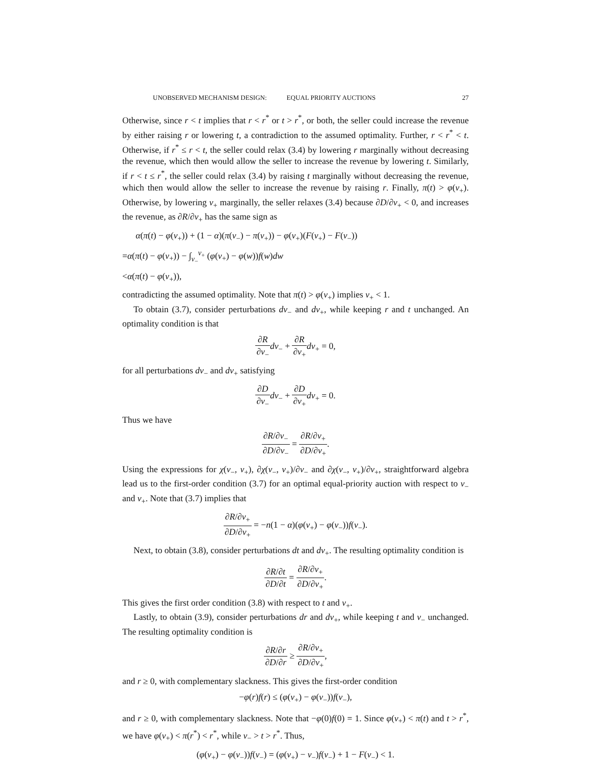UNOBSERVED MECHANISM DESIGN: EQUAL PRIORITY AUCTIONS 27
Otherwise, since r < t implies that r < r<sup>*</sup> or t > r<sup>*</sup>, or both, the seller could increase the revenue by either raising r or lowering t, a contradiction to the assumed optimality. Further, r < r<sup>*</sup> < t. Otherwise, if r<sup>*</sup> ≤ r < t, the seller could relax (3.4) by lowering r marginally without decreasing the revenue, which then would allow the seller to increase the revenue by lowering t. Similarly, if r < t ≤ r<sup>*</sup>, the seller could relax (3.4) by raising t marginally without decreasing the revenue, which then would allow the seller to increase the revenue by raising r. Finally, π(t) > φ(v<sub>+</sub>). Otherwise, by lowering v<sub>+</sub> marginally, the seller relaxes (3.4) because ∂D/∂v<sub>+</sub> < 0, and increases the revenue, as ∂R/∂v<sub>+</sub> has the same sign as
α(π(t) − φ(v<sub>+</sub>)) + (1 − α)(π(v<sub>−</sub>) − π(v<sub>+</sub>)) − φ(v<sub>+</sub>)(F(v<sub>+</sub>) − F(v<sub>−</sub>))
=α(π(t) − φ(v<sub>+</sub>)) − ∫<sub>v<sub>−</sub></sub><sup>v<sub>+</sub></sup> (φ(v<sub>+</sub>) − φ(w))f(w)dw
<α(π(t) − φ(v<sub>+</sub>)),
contradicting the assumed optimality. Note that π(t) > φ(v<sub>+</sub>) implies v<sub>+</sub> < 1.
To obtain (3.7), consider perturbations dv<sub>−</sub> and dv<sub>+</sub>, while keeping r and t unchanged. An optimality condition is that
∂R ∂v<sub>−</sub>dv<sub>−</sub> + ∂R ∂v<sub>+</sub>dv<sub>+</sub> = 0,
for all perturbations dv<sub>−</sub> and dv<sub>+</sub> satisfying
∂D ∂v<sub>−</sub>dv<sub>−</sub> + ∂D ∂v<sub>+</sub>dv<sub>+</sub> = 0.
Thus we have
∂R/∂v<sub>−</sub> ∂D/∂v<sub>−</sub> = ∂R/∂v<sub>+</sub> ∂D/∂v<sub>+</sub>.
Using the expressions for χ(v<sub>−</sub>, v<sub>+</sub>), ∂χ(v<sub>−</sub>, v<sub>+</sub>)/∂v<sub>−</sub> and ∂χ(v<sub>−</sub>, v<sub>+</sub>)/∂v<sub>+</sub>, straightforward algebra lead us to the first-order condition (3.7) for an optimal equal-priority auction with respect to v<sub>−</sub> and v<sub>+</sub>. Note that (3.7) implies that
∂R/∂v<sub>+</sub> ∂D/∂v<sub>+</sub> = −n(1 − α)(φ(v<sub>+</sub>) − φ(v<sub>−</sub>))f(v<sub>−</sub>).
Next, to obtain (3.8), consider perturbations dt and dv<sub>+</sub>. The resulting optimality condition is
∂R/∂t ∂D/∂t = ∂R/∂v<sub>+</sub> ∂D/∂v<sub>+</sub>.
This gives the first order condition (3.8) with respect to t and v<sub>+</sub>.
Lastly, to obtain (3.9), consider perturbations dr and dv<sub>+</sub>, while keeping t and v<sub>−</sub> unchanged. The resulting optimality condition is
∂R/∂r ∂D/∂r ≥ ∂R/∂v<sub>+</sub> ∂D/∂v<sub>+</sub>,
and r ≥ 0, with complementary slackness. This gives the first-order condition
−φ(r)f(r) ≤ (φ(v<sub>+</sub>) − φ(v<sub>−</sub>))f(v<sub>−</sub>),
and r ≥ 0, with complementary slackness. Note that −φ(0)f(0) = 1. Since φ(v<sub>+</sub>) < π(t) and t > r<sup>*</sup>, we have φ(v<sub>+</sub>) < π(r<sup>*</sup>) < r<sup>*</sup>, while v<sub>−</sub> > t > r<sup>*</sup>. Thus,
(φ(v<sub>+</sub>) − φ(v<sub>−</sub>))f(v<sub>−</sub>) = (φ(v<sub>+</sub>) − v<sub>−</sub>)f(v<sub>−</sub>) + 1 − F(v<sub>−</sub>) < 1.